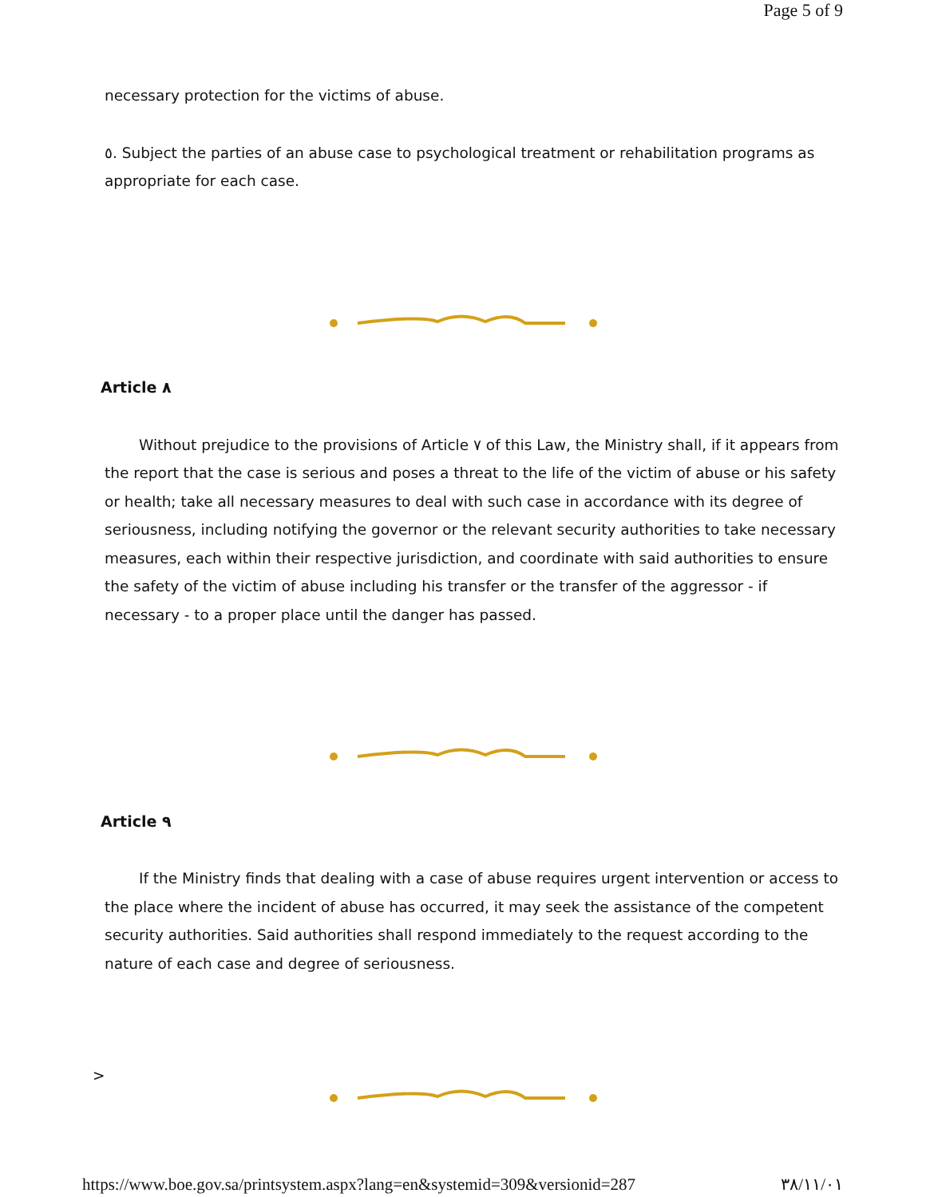Page 5 of 9
necessary protection for the victims of abuse.
٥. Subject the parties of an abuse case to psychological treatment or rehabilitation programs as appropriate for each case.
Article ٨
Without prejudice to the provisions of Article ٧ of this Law, the Ministry shall, if it appears from the report that the case is serious and poses a threat to the life of the victim of abuse or his safety or health; take all necessary measures to deal with such case in accordance with its degree of seriousness, including notifying the governor or the relevant security authorities to take necessary measures, each within their respective jurisdiction, and coordinate with said authorities to ensure the safety of the victim of abuse including his transfer or the transfer of the aggressor - if necessary - to a proper place until the danger has passed.
Article ٩
If the Ministry finds that dealing with a case of abuse requires urgent intervention or access to the place where the incident of abuse has occurred, it may seek the assistance of the competent security authorities. Said authorities shall respond immediately to the request according to the nature of each case and degree of seriousness.
>
https://www.boe.gov.sa/printsystem.aspx?lang=en&systemid=309&versionid=287 ٣٨/١١/٠١